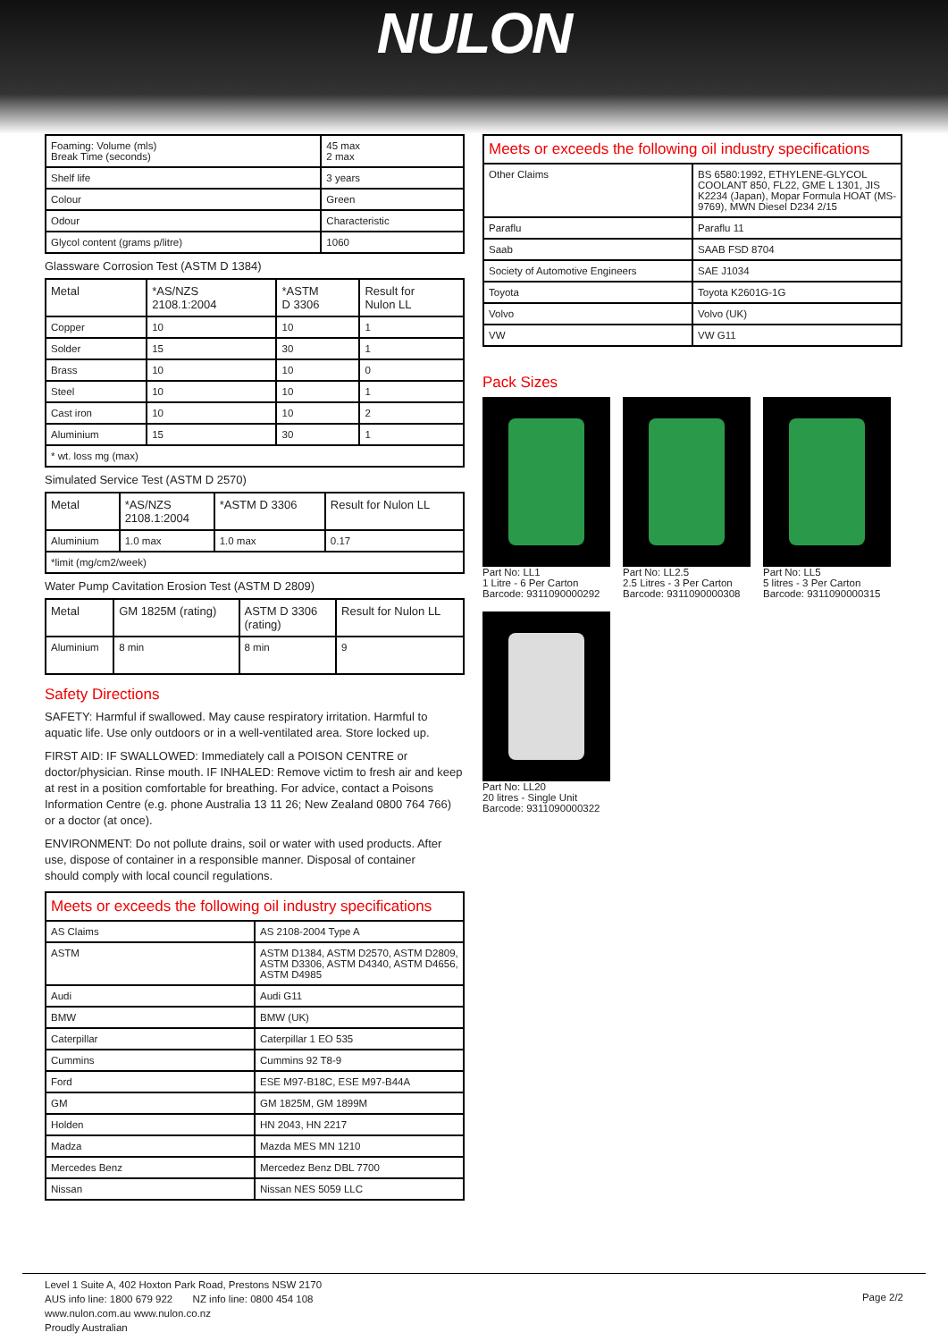NULON
| Foaming: Volume (mls) Break Time (seconds) | 45 max 2 max |
| Shelf life | 3 years |
| Colour | Green |
| Odour | Characteristic |
| Glycol content (grams p/litre) | 1060 |
Glassware Corrosion Test (ASTM D 1384)
| Metal | *AS/NZS 2108.1:2004 | *ASTM D 3306 | Result for Nulon LL |
| --- | --- | --- | --- |
| Copper | 10 | 10 | 1 |
| Solder | 15 | 30 | 1 |
| Brass | 10 | 10 | 0 |
| Steel | 10 | 10 | 1 |
| Cast iron | 10 | 10 | 2 |
| Aluminium | 15 | 30 | 1 |
| * wt. loss mg (max) | | | |
Simulated Service Test (ASTM D 2570)
| Metal | *AS/NZS 2108.1:2004 | *ASTM D 3306 | Result for Nulon LL |
| --- | --- | --- | --- |
| Aluminium | 1.0 max | 1.0 max | 0.17 |
| *limit (mg/cm2/week) | | | |
Water Pump Cavitation Erosion Test (ASTM D 2809)
| Metal | GM 1825M (rating) | ASTM D 3306 (rating) | Result for Nulon LL |
| --- | --- | --- | --- |
| Aluminium | 8 min | 8 min | 9 |
Safety Directions
SAFETY: Harmful if swallowed. May cause respiratory irritation. Harmful to aquatic life. Use only outdoors or in a well-ventilated area. Store locked up.
FIRST AID: IF SWALLOWED: Immediately call a POISON CENTRE or doctor/physician. Rinse mouth. IF INHALED: Remove victim to fresh air and keep at rest in a position comfortable for breathing. For advice, contact a Poisons Information Centre (e.g. phone Australia 13 11 26; New Zealand 0800 764 766) or a doctor (at once).
ENVIRONMENT: Do not pollute drains, soil or water with used products. After use, dispose of container in a responsible manner. Disposal of container
should comply with local council regulations.
| Meets or exceeds the following oil industry specifications | |
| AS Claims | AS 2108-2004 Type A |
| ASTM | ASTM D1384, ASTM D2570, ASTM D2809, ASTM D3306, ASTM D4340, ASTM D4656, ASTM D4985 |
| Audi | Audi G11 |
| BMW | BMW (UK) |
| Caterpillar | Caterpillar 1 EO 535 |
| Cummins | Cummins 92 T8-9 |
| Ford | ESE M97-B18C, ESE M97-B44A |
| GM | GM 1825M, GM 1899M |
| Holden | HN 2043, HN 2217 |
| Madza | Mazda MES MN 1210 |
| Mercedes Benz | Mercedez Benz DBL 7700 |
| Nissan | Nissan NES 5059 LLC |
| Meets or exceeds the following oil industry specifications | |
| Other Claims | BS 6580:1992, ETHYLENE-GLYCOL COOLANT 850, FL22, GME L 1301, JIS K2234 (Japan), Mopar Formula HOAT (MS-9769), MWN Diesel D234 2/15 |
| Paraflu | Paraflu 11 |
| Saab | SAAB FSD 8704 |
| Society of Automotive Engineers | SAE J1034 |
| Toyota | Toyota K2601G-1G |
| Volvo | Volvo (UK) |
| VW | VW G11 |
Pack Sizes
Part No: LL1
1 Litre - 6 Per Carton
Barcode: 9311090000292
Part No: LL2.5
2.5 Litres - 3 Per Carton
Barcode: 9311090000308
Part No: LL5
5 litres - 3 Per Carton
Barcode: 9311090000315
Part No: LL20
20 litres - Single Unit
Barcode: 9311090000322
Level 1 Suite A, 402 Hoxton Park Road, Prestons NSW 2170
AUS info line: 1800 679 922 NZ info line: 0800 454 108
www.nulon.com.au www.nulon.co.nz
Proudly Australian
Page 2/2